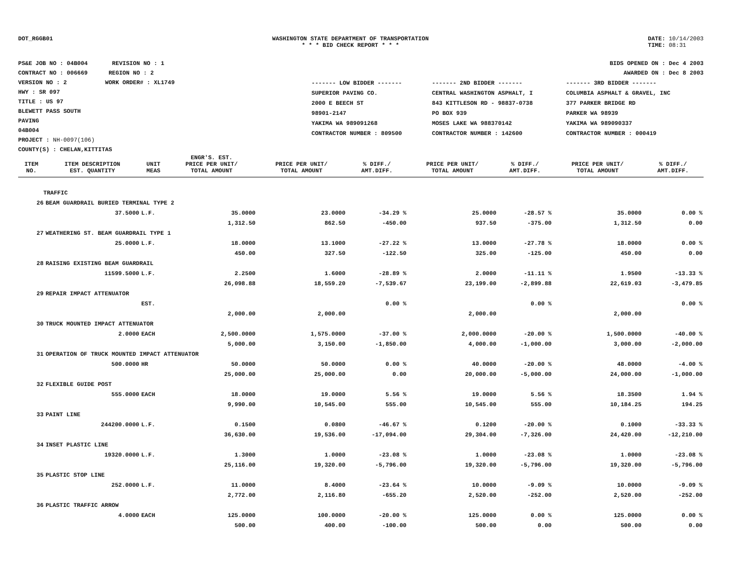DOT_RGGB01 WASHINGTON STATE DEPARTMENT OF TRANSPORTATION
* * * BID CHECK REPORT * * *
DATE: 10/14/2003
TIME: 08:31
PS&E JOB NO : 04B004 REVISION NO : 1
CONTRACT NO : 006669 REGION NO : 2
VERSION NO : 2 WORK ORDER# : XL1749
HWY : SR 097
TITLE : US 97
BLEWETT PASS SOUTH
PAVING
04B004
PROJECT : NH-0097(106)
COUNTY(S) : CHELAN,KITTITAS
BIDS OPENED ON : Dec 4 2003
AWARDED ON : Dec 8 2003
| ------- LOW BIDDER ------- | ------- 2ND BIDDER ------- | ------- 3RD BIDDER ------- |
| SUPERIOR PAVING CO. | CENTRAL WASHINGTON ASPHALT, I | COLUMBIA ASPHALT & GRAVEL, INC |
| 2000 E BEECH ST | 843 KITTLESON RD - 98837-0738 | 377 PARKER BRIDGE RD |
| 98901-2147 | PO BOX 939 | PARKER WA 98939 |
| YAKIMA WA 989091268 | MOSES LAKE WA 988370142 | YAKIMA WA 989090337 |
| CONTRACTOR NUMBER : 809500 | CONTRACTOR NUMBER : 142600 | CONTRACTOR NUMBER : 000419 |
| ITEM NO. | ITEM DESCRIPTION EST. QUANTITY | UNIT MEAS | ENGR'S. EST. PRICE PER UNIT/ TOTAL AMOUNT | PRICE PER UNIT/ TOTAL AMOUNT | % DIFF./ AMT.DIFF. | PRICE PER UNIT/ TOTAL AMOUNT | % DIFF./ AMT.DIFF. | PRICE PER UNIT/ TOTAL AMOUNT | % DIFF./ AMT.DIFF. |
| --- | --- | --- | --- | --- | --- | --- | --- | --- | --- |
| TRAFFIC | | | | | | | | | |
| 26 | BEAM GUARDRAIL BURIED TERMINAL TYPE 2 | | | | | | | | |
| | 37.5000 | L.F. | 35.0000 | 23.0000 | -34.29 % | 25.0000 | -28.57 % | 35.0000 | 0.00 % |
| | | | 1,312.50 | 862.50 | -450.00 | 937.50 | -375.00 | 1,312.50 | 0.00 |
| 27 | WEATHERING ST. BEAM GUARDRAIL TYPE 1 | | | | | | | | |
| | 25.0000 | L.F. | 18.0000 | 13.1000 | -27.22 % | 13.0000 | -27.78 % | 18.0000 | 0.00 % |
| | | | 450.00 | 327.50 | -122.50 | 325.00 | -125.00 | 450.00 | 0.00 |
| 28 | RAISING EXISTING BEAM GUARDRAIL | | | | | | | | |
| | 11599.5000 | L.F. | 2.2500 | 1.6000 | -28.89 % | 2.0000 | -11.11 % | 1.9500 | -13.33 % |
| | | | 26,098.88 | 18,559.20 | -7,539.67 | 23,199.00 | -2,899.88 | 22,619.03 | -3,479.85 |
| 29 | REPAIR IMPACT ATTENUATOR | | | | | | | | |
| | | EST. | | | 0.00 % | | 0.00 % | | 0.00 % |
| | | | 2,000.00 | 2,000.00 | | 2,000.00 | | 2,000.00 | |
| 30 | TRUCK MOUNTED IMPACT ATTENUATOR | | | | | | | | |
| | 2.0000 | EACH | 2,500.0000 | 1,575.0000 | -37.00 % | 2,000.0000 | -20.00 % | 1,500.0000 | -40.00 % |
| | | | 5,000.00 | 3,150.00 | -1,850.00 | 4,000.00 | -1,000.00 | 3,000.00 | -2,000.00 |
| 31 | OPERATION OF TRUCK MOUNTED IMPACT ATTENUATOR | | | | | | | | |
| | 500.0000 | HR | 50.0000 | 50.0000 | 0.00 % | 40.0000 | -20.00 % | 48.0000 | -4.00 % |
| | | | 25,000.00 | 25,000.00 | 0.00 | 20,000.00 | -5,000.00 | 24,000.00 | -1,000.00 |
| 32 | FLEXIBLE GUIDE POST | | | | | | | | |
| | 555.0000 | EACH | 18.0000 | 19.0000 | 5.56 % | 19.0000 | 5.56 % | 18.3500 | 1.94 % |
| | | | 9,990.00 | 10,545.00 | 555.00 | 10,545.00 | 555.00 | 10,184.25 | 194.25 |
| 33 | PAINT LINE | | | | | | | | |
| | 244200.0000 | L.F. | 0.1500 | 0.0800 | -46.67 % | 0.1200 | -20.00 % | 0.1000 | -33.33 % |
| | | | 36,630.00 | 19,536.00 | -17,094.00 | 29,304.00 | -7,326.00 | 24,420.00 | -12,210.00 |
| 34 | INSET PLASTIC LINE | | | | | | | | |
| | 19320.0000 | L.F. | 1.3000 | 1.0000 | -23.08 % | 1.0000 | -23.08 % | 1.0000 | -23.08 % |
| | | | 25,116.00 | 19,320.00 | -5,796.00 | 19,320.00 | -5,796.00 | 19,320.00 | -5,796.00 |
| 35 | PLASTIC STOP LINE | | | | | | | | |
| | 252.0000 | L.F. | 11.0000 | 8.4000 | -23.64 % | 10.0000 | -9.09 % | 10.0000 | -9.09 % |
| | | | 2,772.00 | 2,116.80 | -655.20 | 2,520.00 | -252.00 | 2,520.00 | -252.00 |
| 36 | PLASTIC TRAFFIC ARROW | | | | | | | | |
| | 4.0000 | EACH | 125.0000 | 100.0000 | -20.00 % | 125.0000 | 0.00 % | 125.0000 | 0.00 % |
| | | | 500.00 | 400.00 | -100.00 | 500.00 | 0.00 | 500.00 | 0.00 |